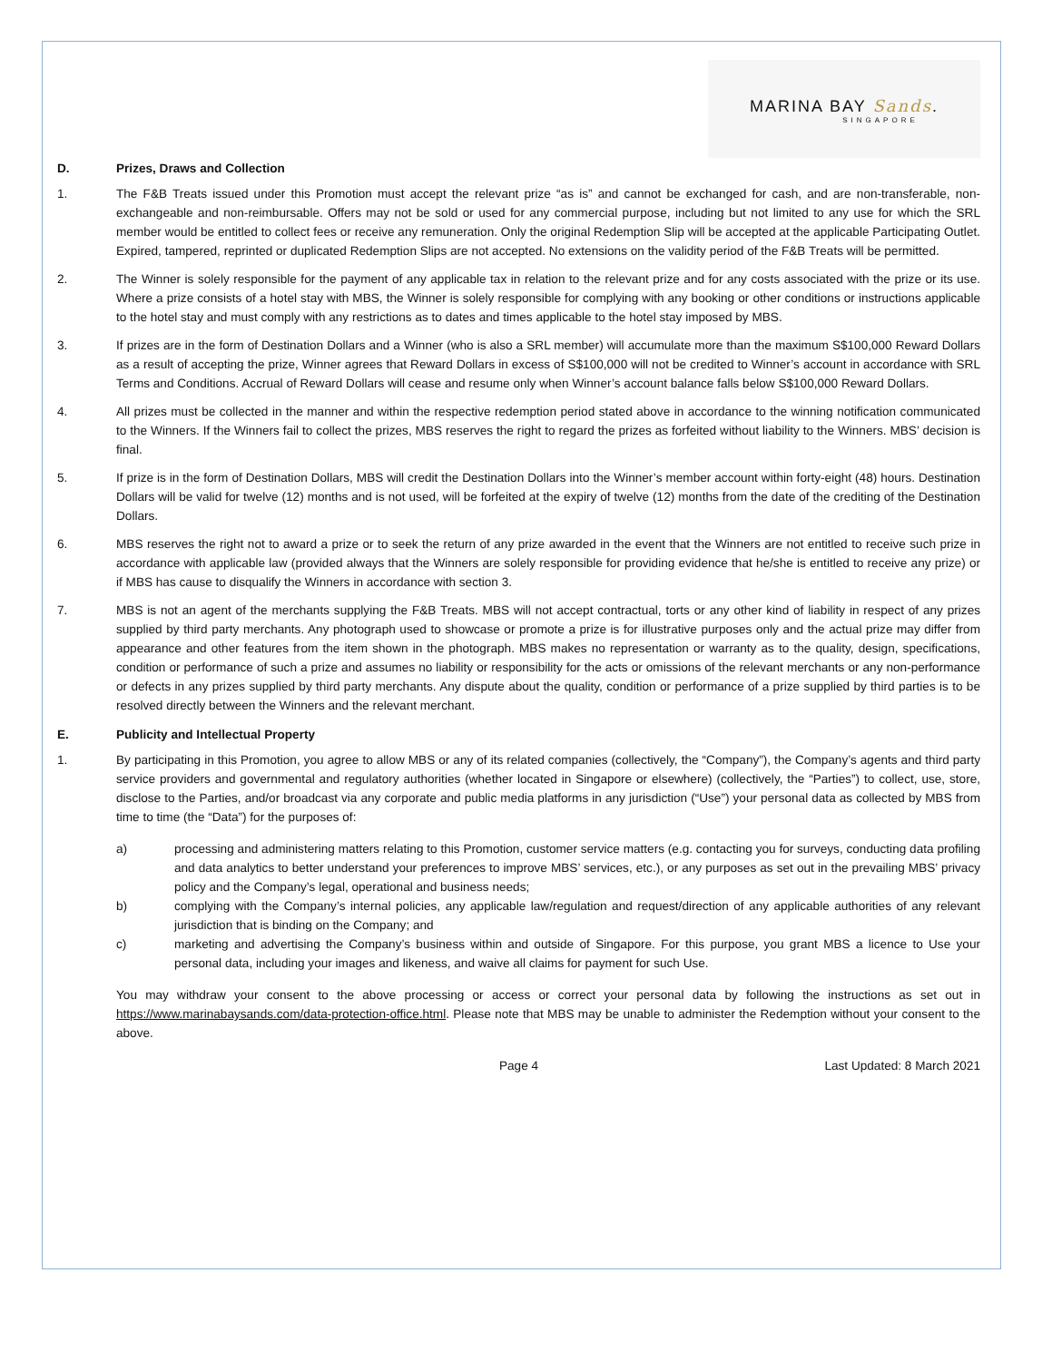MARINA BAY Sands.
SINGAPORE
D. Prizes, Draws and Collection
1. The F&B Treats issued under this Promotion must accept the relevant prize “as is” and cannot be exchanged for cash, and are non-transferable, non-exchangeable and non-reimbursable. Offers may not be sold or used for any commercial purpose, including but not limited to any use for which the SRL member would be entitled to collect fees or receive any remuneration. Only the original Redemption Slip will be accepted at the applicable Participating Outlet. Expired, tampered, reprinted or duplicated Redemption Slips are not accepted. No extensions on the validity period of the F&B Treats will be permitted.
2. The Winner is solely responsible for the payment of any applicable tax in relation to the relevant prize and for any costs associated with the prize or its use. Where a prize consists of a hotel stay with MBS, the Winner is solely responsible for complying with any booking or other conditions or instructions applicable to the hotel stay and must comply with any restrictions as to dates and times applicable to the hotel stay imposed by MBS.
3. If prizes are in the form of Destination Dollars and a Winner (who is also a SRL member) will accumulate more than the maximum S$100,000 Reward Dollars as a result of accepting the prize, Winner agrees that Reward Dollars in excess of S$100,000 will not be credited to Winner’s account in accordance with SRL Terms and Conditions. Accrual of Reward Dollars will cease and resume only when Winner’s account balance falls below S$100,000 Reward Dollars.
4. All prizes must be collected in the manner and within the respective redemption period stated above in accordance to the winning notification communicated to the Winners. If the Winners fail to collect the prizes, MBS reserves the right to regard the prizes as forfeited without liability to the Winners. MBS’ decision is final.
5. If prize is in the form of Destination Dollars, MBS will credit the Destination Dollars into the Winner’s member account within forty-eight (48) hours. Destination Dollars will be valid for twelve (12) months and is not used, will be forfeited at the expiry of twelve (12) months from the date of the crediting of the Destination Dollars.
6. MBS reserves the right not to award a prize or to seek the return of any prize awarded in the event that the Winners are not entitled to receive such prize in accordance with applicable law (provided always that the Winners are solely responsible for providing evidence that he/she is entitled to receive any prize) or if MBS has cause to disqualify the Winners in accordance with section 3.
7. MBS is not an agent of the merchants supplying the F&B Treats. MBS will not accept contractual, torts or any other kind of liability in respect of any prizes supplied by third party merchants. Any photograph used to showcase or promote a prize is for illustrative purposes only and the actual prize may differ from appearance and other features from the item shown in the photograph. MBS makes no representation or warranty as to the quality, design, specifications, condition or performance of such a prize and assumes no liability or responsibility for the acts or omissions of the relevant merchants or any non-performance or defects in any prizes supplied by third party merchants. Any dispute about the quality, condition or performance of a prize supplied by third parties is to be resolved directly between the Winners and the relevant merchant.
E. Publicity and Intellectual Property
1. By participating in this Promotion, you agree to allow MBS or any of its related companies (collectively, the “Company”), the Company’s agents and third party service providers and governmental and regulatory authorities (whether located in Singapore or elsewhere) (collectively, the “Parties”) to collect, use, store, disclose to the Parties, and/or broadcast via any corporate and public media platforms in any jurisdiction (“Use”) your personal data as collected by MBS from time to time (the “Data”) for the purposes of:
a) processing and administering matters relating to this Promotion, customer service matters (e.g. contacting you for surveys, conducting data profiling and data analytics to better understand your preferences to improve MBS’ services, etc.), or any purposes as set out in the prevailing MBS’ privacy policy and the Company’s legal, operational and business needs;
b) complying with the Company’s internal policies, any applicable law/regulation and request/direction of any applicable authorities of any relevant jurisdiction that is binding on the Company; and
c) marketing and advertising the Company’s business within and outside of Singapore. For this purpose, you grant MBS a licence to Use your personal data, including your images and likeness, and waive all claims for payment for such Use.
You may withdraw your consent to the above processing or access or correct your personal data by following the instructions as set out in https://www.marinabaysands.com/data-protection-office.html. Please note that MBS may be unable to administer the Redemption without your consent to the above.
Page 4 Last Updated: 8 March 2021